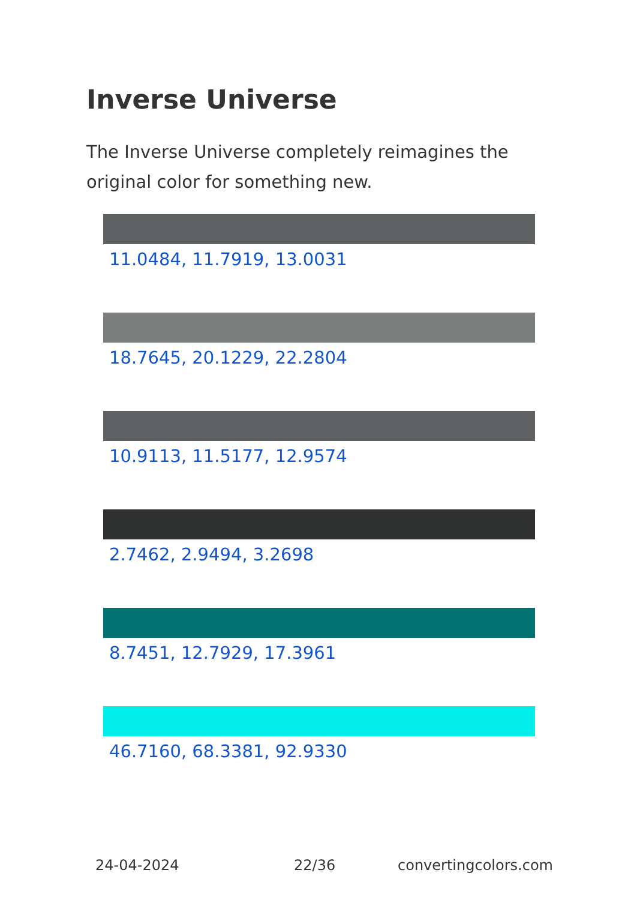Inverse Universe
The Inverse Universe completely reimagines the original color for something new.
11.0484, 11.7919, 13.0031
18.7645, 20.1229, 22.2804
10.9113, 11.5177, 12.9574
2.7462, 2.9494, 3.2698
8.7451, 12.7929, 17.3961
46.7160, 68.3381, 92.9330
24-04-2024 22/36 convertingcolors.com